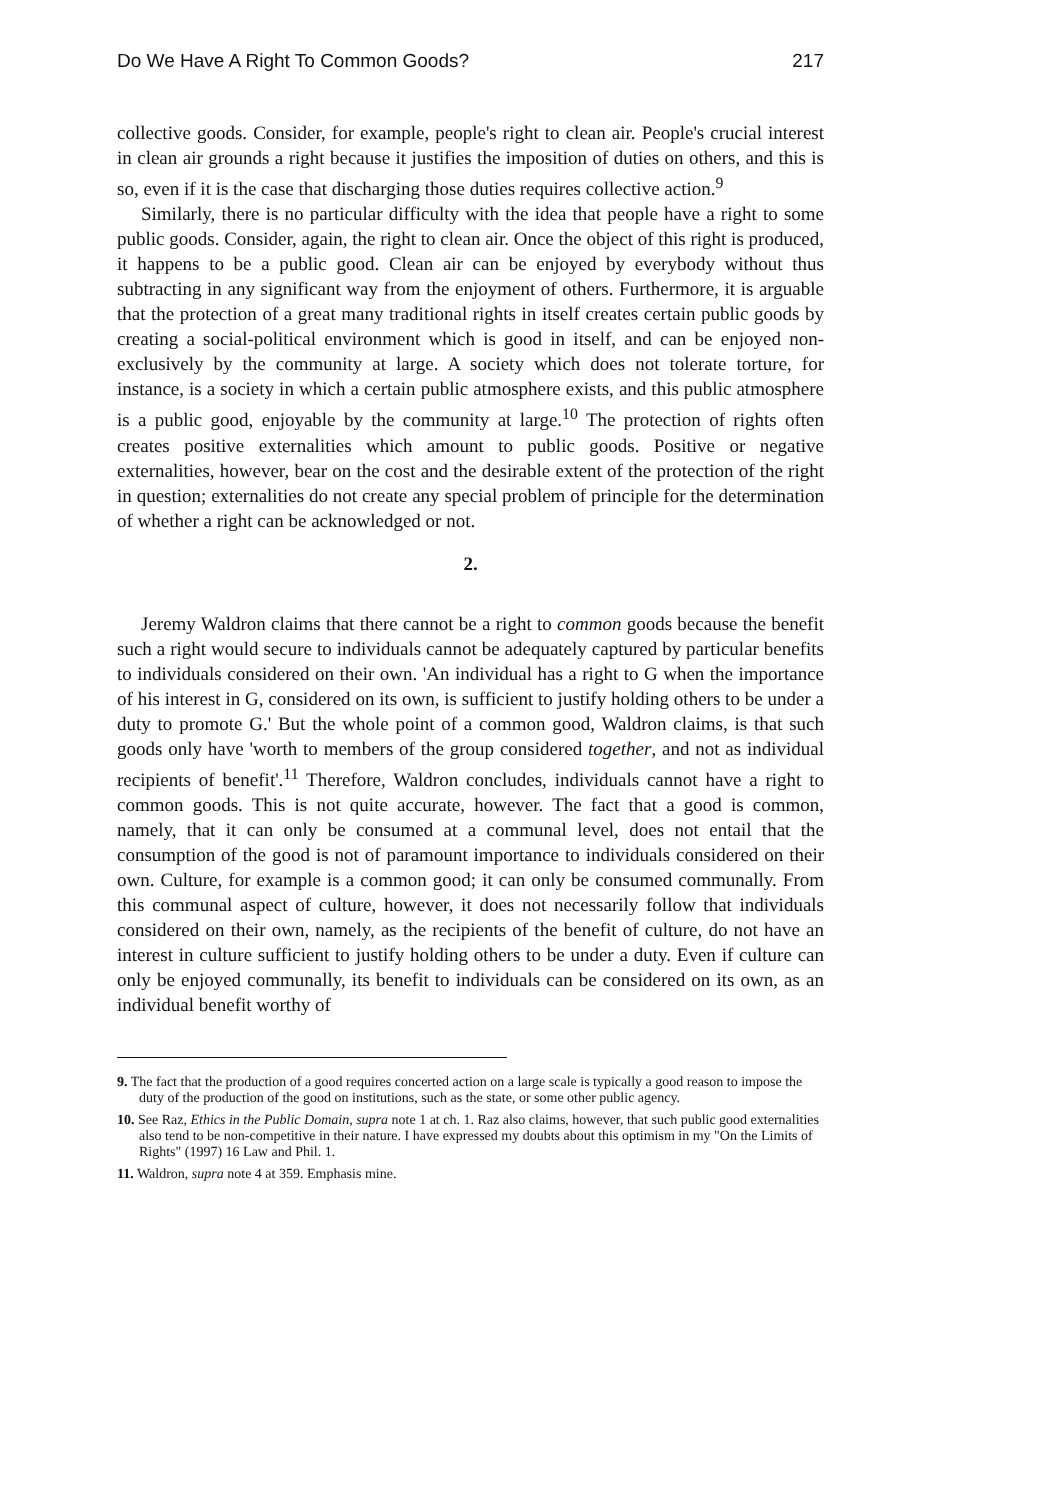Do We Have A Right To Common Goods? 217
collective goods. Consider, for example, people's right to clean air. People's crucial interest in clean air grounds a right because it justifies the imposition of duties on others, and this is so, even if it is the case that discharging those duties requires collective action.<sup>9</sup>
Similarly, there is no particular difficulty with the idea that people have a right to some public goods. Consider, again, the right to clean air. Once the object of this right is produced, it happens to be a public good. Clean air can be enjoyed by everybody without thus subtracting in any significant way from the enjoyment of others. Furthermore, it is arguable that the protection of a great many traditional rights in itself creates certain public goods by creating a social-political environment which is good in itself, and can be enjoyed non-exclusively by the community at large. A society which does not tolerate torture, for instance, is a society in which a certain public atmosphere exists, and this public atmosphere is a public good, enjoyable by the community at large.<sup>10</sup> The protection of rights often creates positive externalities which amount to public goods. Positive or negative externalities, however, bear on the cost and the desirable extent of the protection of the right in question; externalities do not create any special problem of principle for the determination of whether a right can be acknowledged or not.
2.
Jeremy Waldron claims that there cannot be a right to common goods because the benefit such a right would secure to individuals cannot be adequately captured by particular benefits to individuals considered on their own. 'An individual has a right to G when the importance of his interest in G, considered on its own, is sufficient to justify holding others to be under a duty to promote G.' But the whole point of a common good, Waldron claims, is that such goods only have 'worth to members of the group considered together, and not as individual recipients of benefit'.<sup>11</sup> Therefore, Waldron concludes, individuals cannot have a right to common goods. This is not quite accurate, however. The fact that a good is common, namely, that it can only be consumed at a communal level, does not entail that the consumption of the good is not of paramount importance to individuals considered on their own. Culture, for example is a common good; it can only be consumed communally. From this communal aspect of culture, however, it does not necessarily follow that individuals considered on their own, namely, as the recipients of the benefit of culture, do not have an interest in culture sufficient to justify holding others to be under a duty. Even if culture can only be enjoyed communally, its benefit to individuals can be considered on its own, as an individual benefit worthy of
9. The fact that the production of a good requires concerted action on a large scale is typically a good reason to impose the duty of the production of the good on institutions, such as the state, or some other public agency.
10. See Raz, Ethics in the Public Domain, supra note 1 at ch. 1. Raz also claims, however, that such public good externalities also tend to be non-competitive in their nature. I have expressed my doubts about this optimism in my "On the Limits of Rights" (1997) 16 Law and Phil. 1.
11. Waldron, supra note 4 at 359. Emphasis mine.